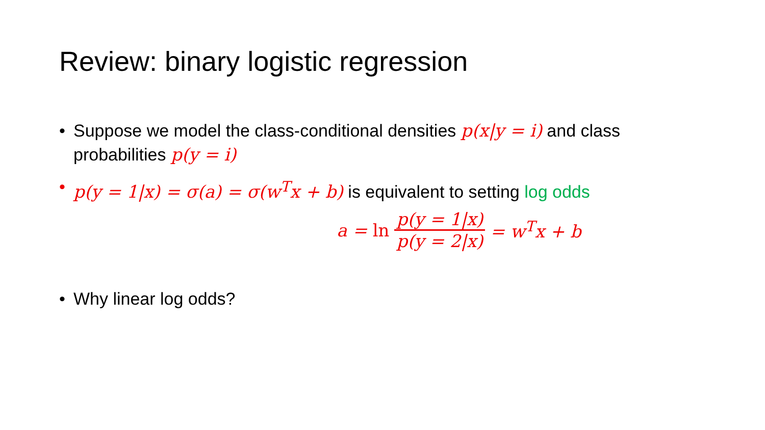Review: binary logistic regression
• Suppose we model the class-conditional densities p(x|y = i) and class probabilities p(y = i)
• p(y = 1|x) = σ(a) = σ(w<sup>T</sup>x + b) is equivalent to setting log odds
a = ln p(y = 1|x) p(y = 2|x) = w<sup>T</sup>x + b
• Why linear log odds?